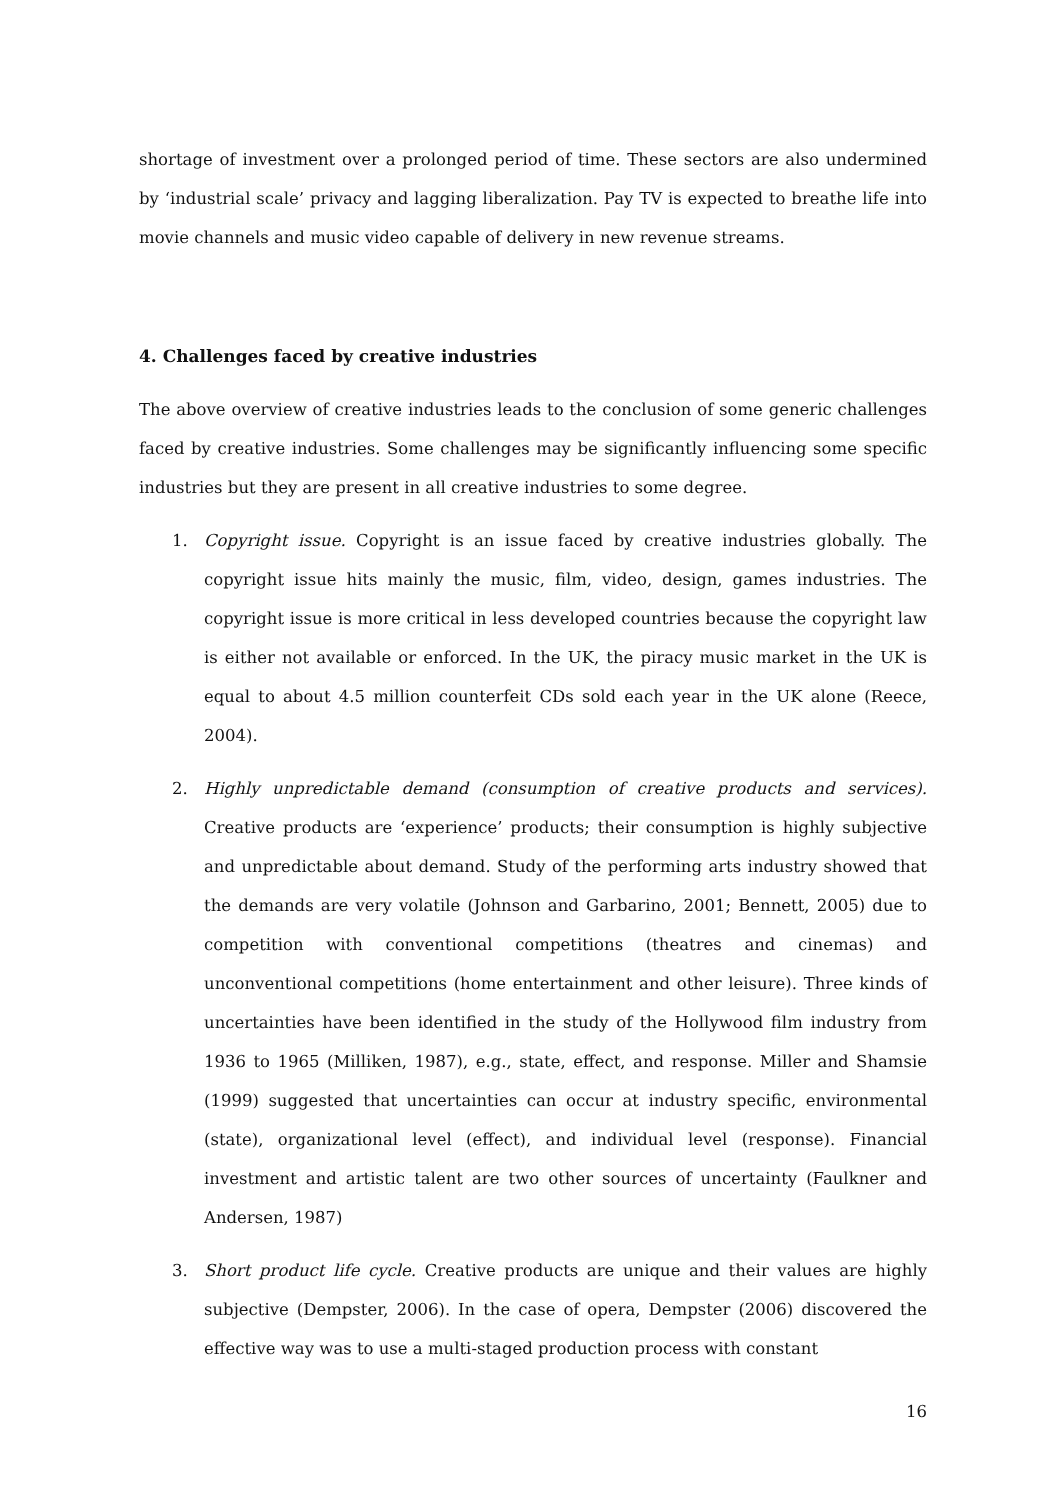shortage of investment over a prolonged period of time. These sectors are also undermined by ‘industrial scale’ privacy and lagging liberalization. Pay TV is expected to breathe life into movie channels and music video capable of delivery in new revenue streams.
4. Challenges faced by creative industries
The above overview of creative industries leads to the conclusion of some generic challenges faced by creative industries. Some challenges may be significantly influencing some specific industries but they are present in all creative industries to some degree.
1. Copyright issue. Copyright is an issue faced by creative industries globally. The copyright issue hits mainly the music, film, video, design, games industries. The copyright issue is more critical in less developed countries because the copyright law is either not available or enforced. In the UK, the piracy music market in the UK is equal to about 4.5 million counterfeit CDs sold each year in the UK alone (Reece, 2004).
2. Highly unpredictable demand (consumption of creative products and services). Creative products are ‘experience’ products; their consumption is highly subjective and unpredictable about demand. Study of the performing arts industry showed that the demands are very volatile (Johnson and Garbarino, 2001; Bennett, 2005) due to competition with conventional competitions (theatres and cinemas) and unconventional competitions (home entertainment and other leisure). Three kinds of uncertainties have been identified in the study of the Hollywood film industry from 1936 to 1965 (Milliken, 1987), e.g., state, effect, and response. Miller and Shamsie (1999) suggested that uncertainties can occur at industry specific, environmental (state), organizational level (effect), and individual level (response). Financial investment and artistic talent are two other sources of uncertainty (Faulkner and Andersen, 1987)
3. Short product life cycle. Creative products are unique and their values are highly subjective (Dempster, 2006). In the case of opera, Dempster (2006) discovered the effective way was to use a multi-staged production process with constant
16